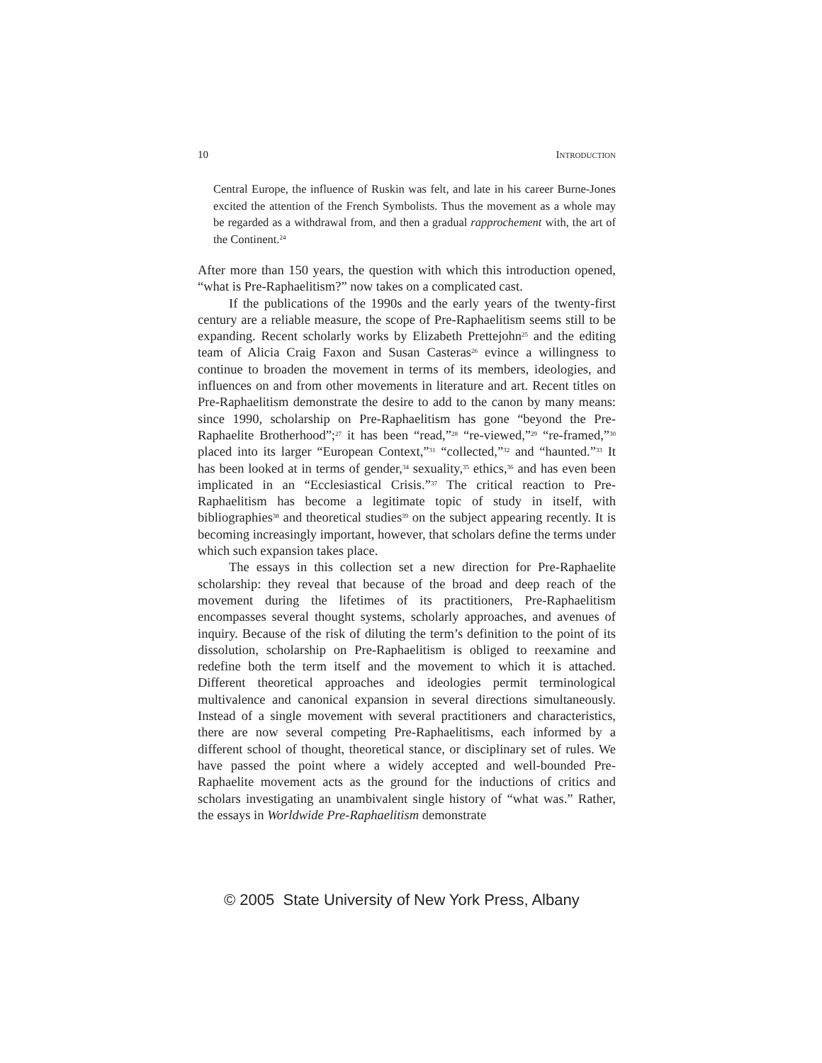10 INTRODUCTION
Central Europe, the influence of Ruskin was felt, and late in his career Burne-Jones excited the attention of the French Symbolists. Thus the movement as a whole may be regarded as a withdrawal from, and then a gradual rapprochement with, the art of the Continent.<sup>24</sup>
After more than 150 years, the question with which this introduction opened, “what is Pre-Raphaelitism?” now takes on a complicated cast.
If the publications of the 1990s and the early years of the twenty-first century are a reliable measure, the scope of Pre-Raphaelitism seems still to be expanding. Recent scholarly works by Elizabeth Prettejohn<sup>25</sup> and the editing team of Alicia Craig Faxon and Susan Casteras<sup>26</sup> evince a willingness to continue to broaden the movement in terms of its members, ideologies, and influences on and from other movements in literature and art. Recent titles on Pre-Raphaelitism demonstrate the desire to add to the canon by many means: since 1990, scholarship on Pre-Raphaelitism has gone “beyond the Pre-Raphaelite Brotherhood”;<sup>27</sup> it has been “read,”<sup>28</sup> “re-viewed,”<sup>29</sup> “re-framed,”<sup>30</sup> placed into its larger “European Context,”<sup>31</sup> “collected,”<sup>32</sup> and “haunted.”<sup>33</sup> It has been looked at in terms of gender,<sup>34</sup> sexuality,<sup>35</sup> ethics,<sup>36</sup> and has even been implicated in an “Ecclesiastical Crisis.”<sup>37</sup> The critical reaction to Pre-Raphaelitism has become a legitimate topic of study in itself, with bibliographies<sup>38</sup> and theoretical studies<sup>39</sup> on the subject appearing recently. It is becoming increasingly important, however, that scholars define the terms under which such expansion takes place.
The essays in this collection set a new direction for Pre-Raphaelite scholarship: they reveal that because of the broad and deep reach of the movement during the lifetimes of its practitioners, Pre-Raphaelitism encompasses several thought systems, scholarly approaches, and avenues of inquiry. Because of the risk of diluting the term’s definition to the point of its dissolution, scholarship on Pre-Raphaelitism is obliged to reexamine and redefine both the term itself and the movement to which it is attached. Different theoretical approaches and ideologies permit terminological multivalence and canonical expansion in several directions simultaneously. Instead of a single movement with several practitioners and characteristics, there are now several competing Pre-Raphaelitisms, each informed by a different school of thought, theoretical stance, or disciplinary set of rules. We have passed the point where a widely accepted and well-bounded Pre-Raphaelite movement acts as the ground for the inductions of critics and scholars investigating an unambivalent single history of “what was.” Rather, the essays in Worldwide Pre-Raphaelitism demonstrate
© 2005 State University of New York Press, Albany